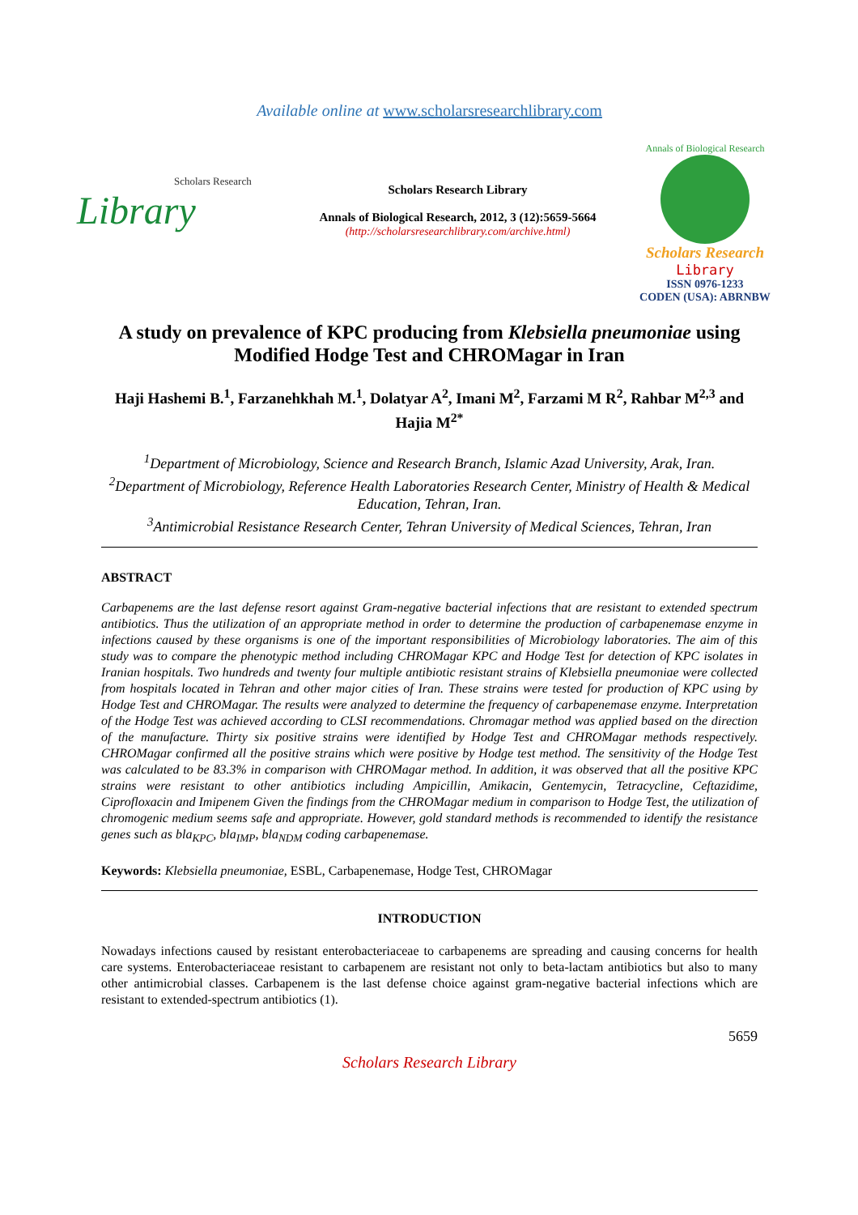Available online at www.scholarsresearchlibrary.com
Scholars Research
Library
Scholars Research Library
Annals of Biological Research, 2012, 3 (12):5659-5664
(http://scholarsresearchlibrary.com/archive.html)
Annals of Biological Research
Scholars Research
Library
ISSN 0976-1233
CODEN (USA): ABRNBW
A study on prevalence of KPC producing from Klebsiella pneumoniae using Modified Hodge Test and CHROMagar in Iran
Haji Hashemi B.<sup>1</sup>, Farzanehkhah M.<sup>1</sup>, Dolatyar A<sup>2</sup>, Imani M<sup>2</sup>, Farzami M R<sup>2</sup>, Rahbar M<sup>2,3</sup> and Hajia M<sup>2*</sup>
<sup>1</sup> Department of Microbiology, Science and Research Branch, Islamic Azad University, Arak, Iran.
<sup>2</sup> Department of Microbiology, Reference Health Laboratories Research Center, Ministry of Health & Medical Education, Tehran, Iran.
<sup>3</sup> Antimicrobial Resistance Research Center, Tehran University of Medical Sciences, Tehran, Iran
ABSTRACT
Carbapenems are the last defense resort against Gram-negative bacterial infections that are resistant to extended spectrum antibiotics. Thus the utilization of an appropriate method in order to determine the production of carbapenemase enzyme in infections caused by these organisms is one of the important responsibilities of Microbiology laboratories. The aim of this study was to compare the phenotypic method including CHROMagar KPC and Hodge Test for detection of KPC isolates in Iranian hospitals. Two hundreds and twenty four multiple antibiotic resistant strains of Klebsiella pneumoniae were collected from hospitals located in Tehran and other major cities of Iran. These strains were tested for production of KPC using by Hodge Test and CHROMagar. The results were analyzed to determine the frequency of carbapenemase enzyme. Interpretation of the Hodge Test was achieved according to CLSI recommendations. Chromagar method was applied based on the direction of the manufacture. Thirty six positive strains were identified by Hodge Test and CHROMagar methods respectively. CHROMagar confirmed all the positive strains which were positive by Hodge test method. The sensitivity of the Hodge Test was calculated to be 83.3% in comparison with CHROMagar method. In addition, it was observed that all the positive KPC strains were resistant to other antibiotics including Ampicillin, Amikacin, Gentemycin, Tetracycline, Ceftazidime, Ciprofloxacin and Imipenem Given the findings from the CHROMagar medium in comparison to Hodge Test, the utilization of chromogenic medium seems safe and appropriate. However, gold standard methods is recommended to identify the resistance genes such as bla<sub>KPC</sub>, bla<sub>IMP</sub>, bla<sub>NDM</sub> coding carbapenemase.
Keywords: Klebsiella pneumoniae, ESBL, Carbapenemase, Hodge Test, CHROMagar
INTRODUCTION
Nowadays infections caused by resistant enterobacteriaceae to carbapenems are spreading and causing concerns for health care systems. Enterobacteriaceae resistant to carbapenem are resistant not only to beta-lactam antibiotics but also to many other antimicrobial classes. Carbapenem is the last defense choice against gram-negative bacterial infections which are resistant to extended-spectrum antibiotics (1).
5659
Scholars Research Library